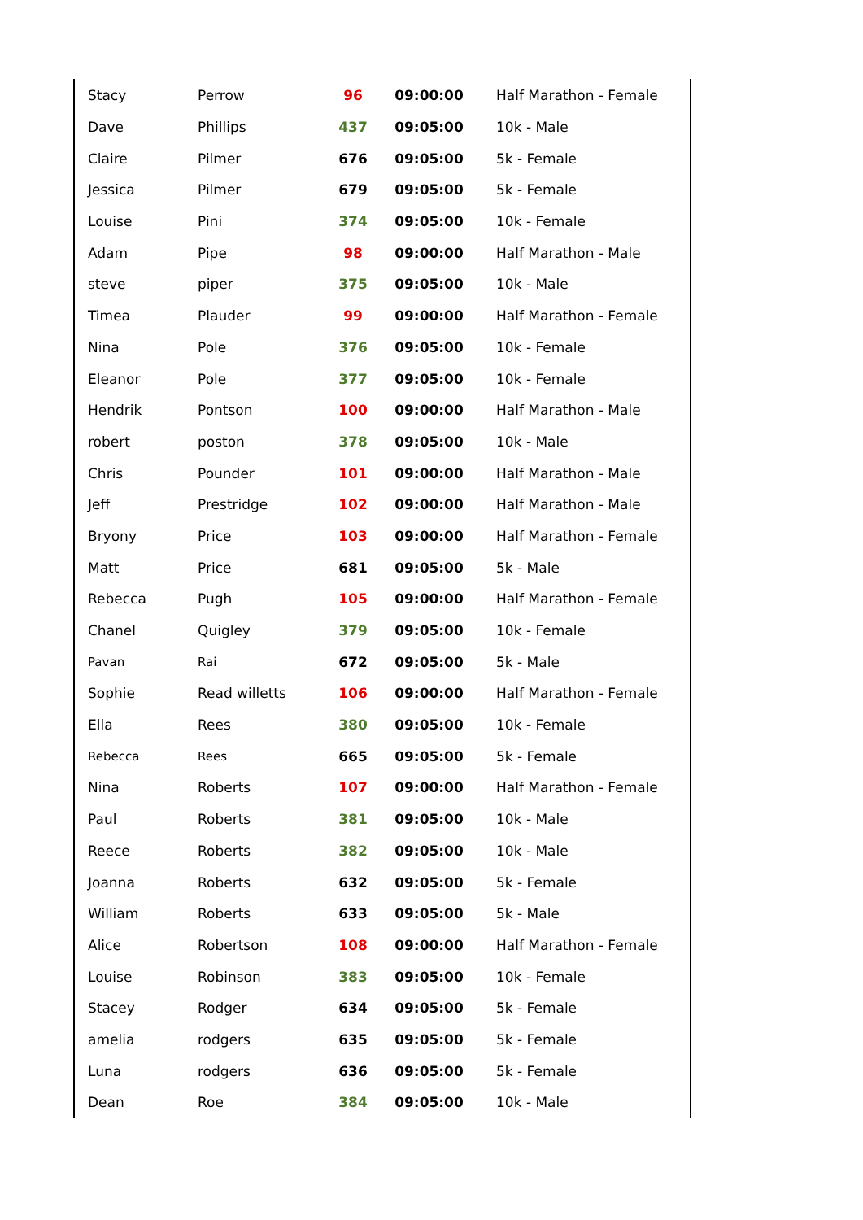| Stacy | Perrow | 96 | 09:00:00 | Half Marathon - Female |
| Dave | Phillips | 437 | 09:05:00 | 10k - Male |
| Claire | Pilmer | 676 | 09:05:00 | 5k - Female |
| Jessica | Pilmer | 679 | 09:05:00 | 5k - Female |
| Louise | Pini | 374 | 09:05:00 | 10k - Female |
| Adam | Pipe | 98 | 09:00:00 | Half Marathon - Male |
| steve | piper | 375 | 09:05:00 | 10k - Male |
| Timea | Plauder | 99 | 09:00:00 | Half Marathon - Female |
| Nina | Pole | 376 | 09:05:00 | 10k - Female |
| Eleanor | Pole | 377 | 09:05:00 | 10k - Female |
| Hendrik | Pontson | 100 | 09:00:00 | Half Marathon - Male |
| robert | poston | 378 | 09:05:00 | 10k - Male |
| Chris | Pounder | 101 | 09:00:00 | Half Marathon - Male |
| Jeff | Prestridge | 102 | 09:00:00 | Half Marathon - Male |
| Bryony | Price | 103 | 09:00:00 | Half Marathon - Female |
| Matt | Price | 681 | 09:05:00 | 5k - Male |
| Rebecca | Pugh | 105 | 09:00:00 | Half Marathon - Female |
| Chanel | Quigley | 379 | 09:05:00 | 10k - Female |
| Pavan | Rai | 672 | 09:05:00 | 5k - Male |
| Sophie | Read willetts | 106 | 09:00:00 | Half Marathon - Female |
| Ella | Rees | 380 | 09:05:00 | 10k - Female |
| Rebecca | Rees | 665 | 09:05:00 | 5k - Female |
| Nina | Roberts | 107 | 09:00:00 | Half Marathon - Female |
| Paul | Roberts | 381 | 09:05:00 | 10k - Male |
| Reece | Roberts | 382 | 09:05:00 | 10k - Male |
| Joanna | Roberts | 632 | 09:05:00 | 5k - Female |
| William | Roberts | 633 | 09:05:00 | 5k - Male |
| Alice | Robertson | 108 | 09:00:00 | Half Marathon - Female |
| Louise | Robinson | 383 | 09:05:00 | 10k - Female |
| Stacey | Rodger | 634 | 09:05:00 | 5k - Female |
| amelia | rodgers | 635 | 09:05:00 | 5k - Female |
| Luna | rodgers | 636 | 09:05:00 | 5k - Female |
| Dean | Roe | 384 | 09:05:00 | 10k - Male |